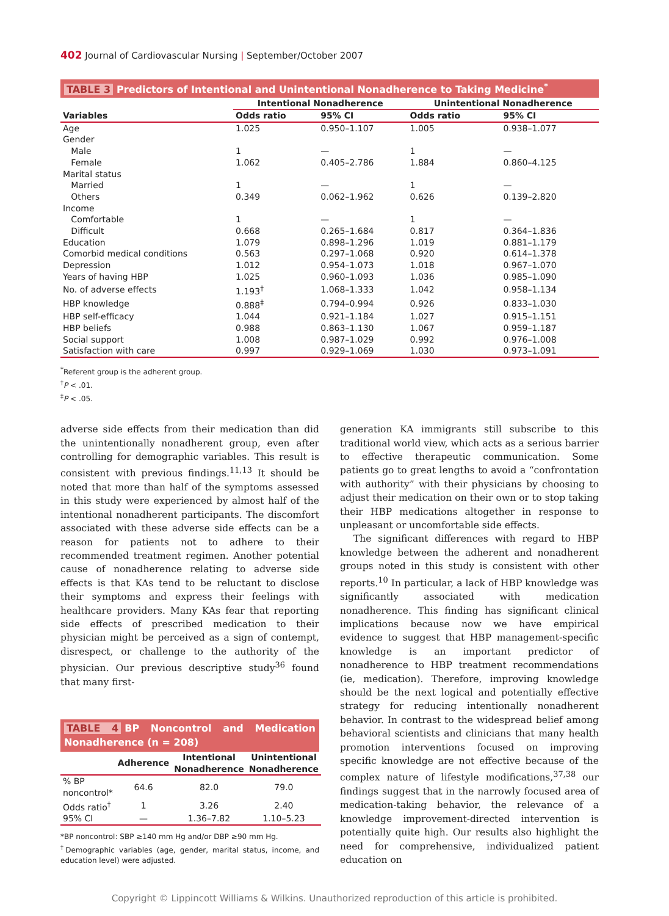402 Journal of Cardiovascular Nursing | September/October 2007
TABLE 3 Predictors of Intentional and Unintentional Nonadherence to Taking Medicine<sup>*</sup>
| | Intentional Nonadherence | | Unintentional Nonadherence | |
| --- | --- | --- | --- | --- |
| Variables | Odds ratio | 95% CI | Odds ratio | 95% CI |
| Age | 1.025 | 0.950–1.107 | 1.005 | 0.938–1.077 |
| Gender | | | | |
| Male | 1 | — | 1 | — |
| Female | 1.062 | 0.405–2.786 | 1.884 | 0.860–4.125 |
| Marital status | | | | |
| Married | 1 | — | 1 | — |
| Others | 0.349 | 0.062–1.962 | 0.626 | 0.139–2.820 |
| Income | | | | |
| Comfortable | 1 | — | 1 | — |
| Difficult | 0.668 | 0.265–1.684 | 0.817 | 0.364–1.836 |
| Education | 1.079 | 0.898–1.296 | 1.019 | 0.881–1.179 |
| Comorbid medical conditions | 0.563 | 0.297–1.068 | 0.920 | 0.614–1.378 |
| Depression | 1.012 | 0.954–1.073 | 1.018 | 0.967–1.070 |
| Years of having HBP | 1.025 | 0.960–1.093 | 1.036 | 0.985–1.090 |
| No. of adverse effects | 1.193<sup>†</sup> | 1.068–1.333 | 1.042 | 0.958–1.134 |
| HBP knowledge | 0.888<sup>‡</sup> | 0.794–0.994 | 0.926 | 0.833–1.030 |
| HBP self-efficacy | 1.044 | 0.921–1.184 | 1.027 | 0.915–1.151 |
| HBP beliefs | 0.988 | 0.863–1.130 | 1.067 | 0.959–1.187 |
| Social support | 1.008 | 0.987–1.029 | 0.992 | 0.976–1.008 |
| Satisfaction with care | 0.997 | 0.929–1.069 | 1.030 | 0.973–1.091 |
<sup>*</sup> Referent group is the adherent group.
<sup>†</sup> P < .01.
<sup>‡</sup> P < .05.
adverse side effects from their medication than did the unintentionally nonadherent group, even after controlling for demographic variables. This result is consistent with previous findings.<sup>11,13</sup> It should be noted that more than half of the symptoms assessed in this study were experienced by almost half of the intentional nonadherent participants. The discomfort associated with these adverse side effects can be a reason for patients not to adhere to their recommended treatment regimen. Another potential cause of nonadherence relating to adverse side effects is that KAs tend to be reluctant to disclose their symptoms and express their feelings with healthcare providers. Many KAs fear that reporting side effects of prescribed medication to their physician might be perceived as a sign of contempt, disrespect, or challenge to the authority of the physician. Our previous descriptive study<sup>36</sup> found that many first-
TABLE 4 BP Noncontrol and Medication Nonadherence (n = 208)
| | Adherence | Intentional Nonadherence | Unintentional Nonadherence |
| --- | --- | --- | --- |
| % BP noncontrol* | 64.6 | 82.0 | 79.0 |
| Odds ratio<sup>†</sup> | 1 | 3.26 | 2.40 |
| 95% CI | — | 1.36–7.82 | 1.10–5.23 |
*BP noncontrol: SBP ≥140 mm Hg and/or DBP ≥90 mm Hg.
<sup>†</sup> Demographic variables (age, gender, marital status, income, and education level) were adjusted.
generation KA immigrants still subscribe to this traditional world view, which acts as a serious barrier to effective therapeutic communication. Some patients go to great lengths to avoid a “confrontation with authority” with their physicians by choosing to adjust their medication on their own or to stop taking their HBP medications altogether in response to unpleasant or uncomfortable side effects.
The significant differences with regard to HBP knowledge between the adherent and nonadherent groups noted in this study is consistent with other reports.<sup>10</sup> In particular, a lack of HBP knowledge was significantly associated with medication nonadherence. This finding has significant clinical implications because now we have empirical evidence to suggest that HBP management-specific knowledge is an important predictor of nonadherence to HBP treatment recommendations (ie, medication). Therefore, improving knowledge should be the next logical and potentially effective strategy for reducing intentionally nonadherent behavior. In contrast to the widespread belief among behavioral scientists and clinicians that many health promotion interventions focused on improving specific knowledge are not effective because of the complex nature of lifestyle modifications,<sup>37,38</sup> our findings suggest that in the narrowly focused area of medication-taking behavior, the relevance of a knowledge improvement-directed intervention is potentially quite high. Our results also highlight the need for comprehensive, individualized patient education on
Copyright © Lippincott Williams & Wilkins. Unauthorized reproduction of this article is prohibited.